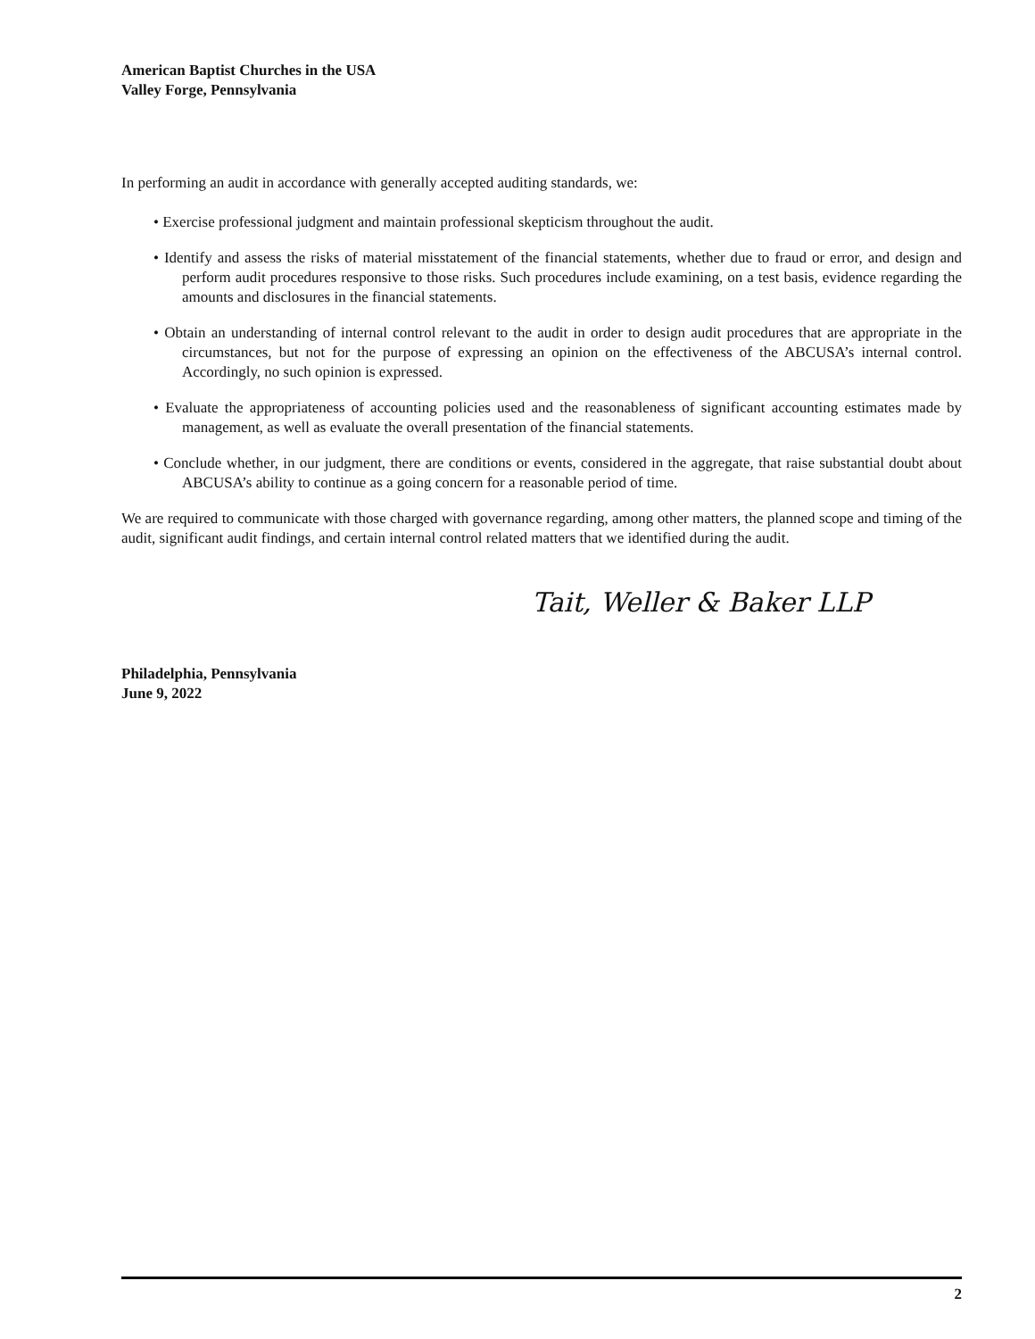American Baptist Churches in the USA
Valley Forge, Pennsylvania
In performing an audit in accordance with generally accepted auditing standards, we:
• Exercise professional judgment and maintain professional skepticism throughout the audit.
• Identify and assess the risks of material misstatement of the financial statements, whether due to fraud or error, and design and perform audit procedures responsive to those risks. Such procedures include examining, on a test basis, evidence regarding the amounts and disclosures in the financial statements.
• Obtain an understanding of internal control relevant to the audit in order to design audit procedures that are appropriate in the circumstances, but not for the purpose of expressing an opinion on the effectiveness of the ABCUSA’s internal control. Accordingly, no such opinion is expressed.
• Evaluate the appropriateness of accounting policies used and the reasonableness of significant accounting estimates made by management, as well as evaluate the overall presentation of the financial statements.
• Conclude whether, in our judgment, there are conditions or events, considered in the aggregate, that raise substantial doubt about ABCUSA’s ability to continue as a going concern for a reasonable period of time.
We are required to communicate with those charged with governance regarding, among other matters, the planned scope and timing of the audit, significant audit findings, and certain internal control related matters that we identified during the audit.
Tait, Weller & Baker LLP
Philadelphia, Pennsylvania
June 9, 2022
2